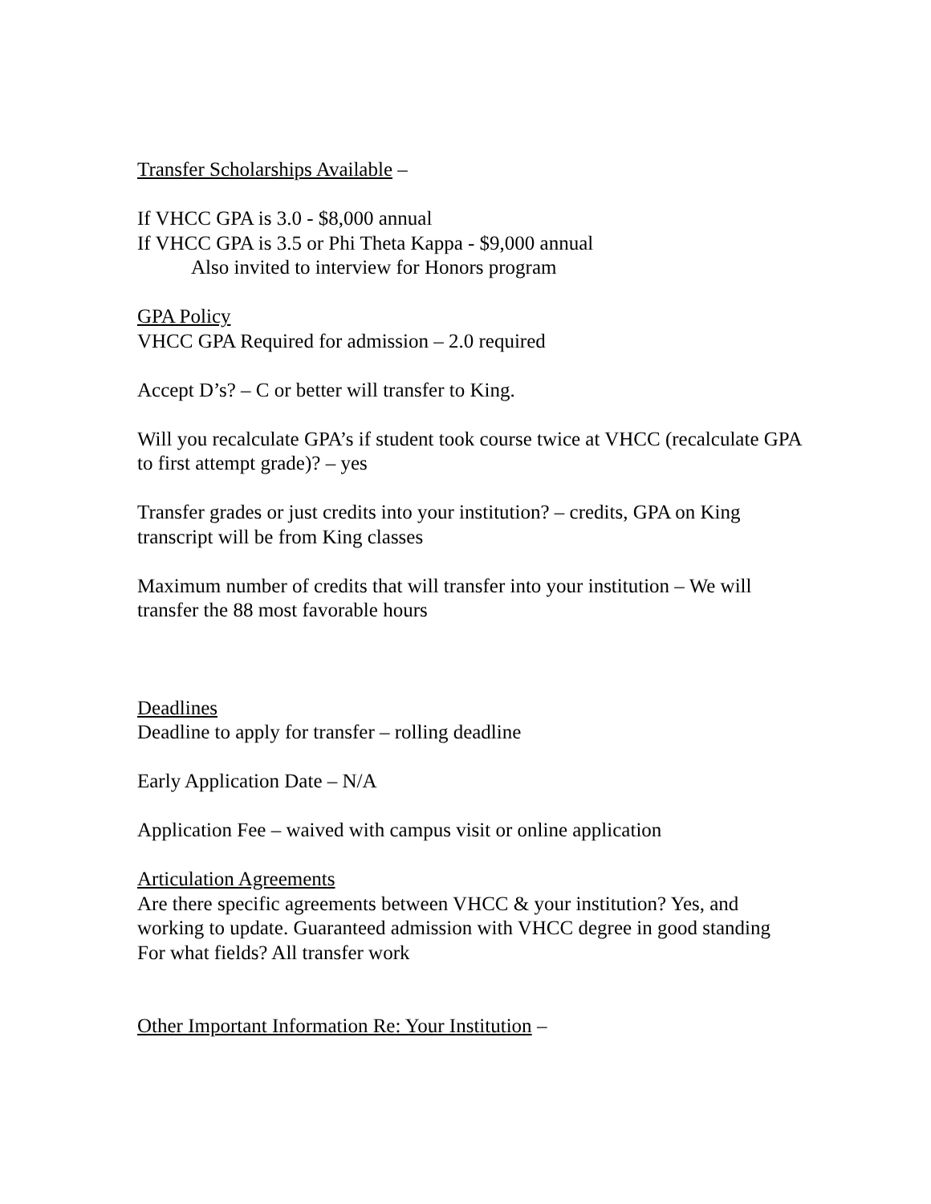Transfer Scholarships Available –
If VHCC GPA is 3.0 - $8,000 annual
If VHCC GPA is 3.5 or Phi Theta Kappa - $9,000 annual
Also invited to interview for Honors program
GPA Policy
VHCC GPA Required for admission – 2.0 required
Accept D’s? – C or better will transfer to King.
Will you recalculate GPA’s if student took course twice at VHCC (recalculate GPA to first attempt grade)? – yes
Transfer grades or just credits into your institution? – credits, GPA on King transcript will be from King classes
Maximum number of credits that will transfer into your institution – We will transfer the 88 most favorable hours
Deadlines
Deadline to apply for transfer – rolling deadline
Early Application Date – N/A
Application Fee – waived with campus visit or online application
Articulation Agreements
Are there specific agreements between VHCC & your institution? Yes, and working to update. Guaranteed admission with VHCC degree in good standing
For what fields? All transfer work
Other Important Information Re: Your Institution –